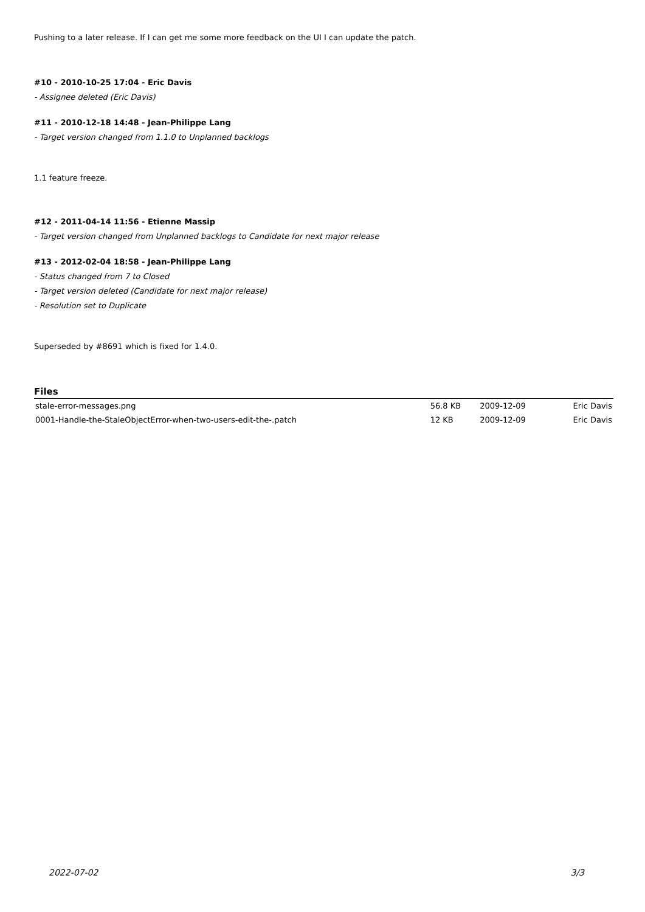Pushing to a later release. If I can get me some more feedback on the UI I can update the patch.
#10 - 2010-10-25 17:04 - Eric Davis
- Assignee deleted (Eric Davis)
#11 - 2010-12-18 14:48 - Jean-Philippe Lang
- Target version changed from 1.1.0 to Unplanned backlogs
1.1 feature freeze.
#12 - 2011-04-14 11:56 - Etienne Massip
- Target version changed from Unplanned backlogs to Candidate for next major release
#13 - 2012-02-04 18:58 - Jean-Philippe Lang
- Status changed from 7 to Closed
- Target version deleted (Candidate for next major release)
- Resolution set to Duplicate
Superseded by #8691 which is fixed for 1.4.0.
Files
| stale-error-messages.png | 56.8 KB | 2009-12-09 | Eric Davis |
| 0001-Handle-the-StaleObjectError-when-two-users-edit-the-.patch | 12 KB | 2009-12-09 | Eric Davis |
2022-07-02 3/3